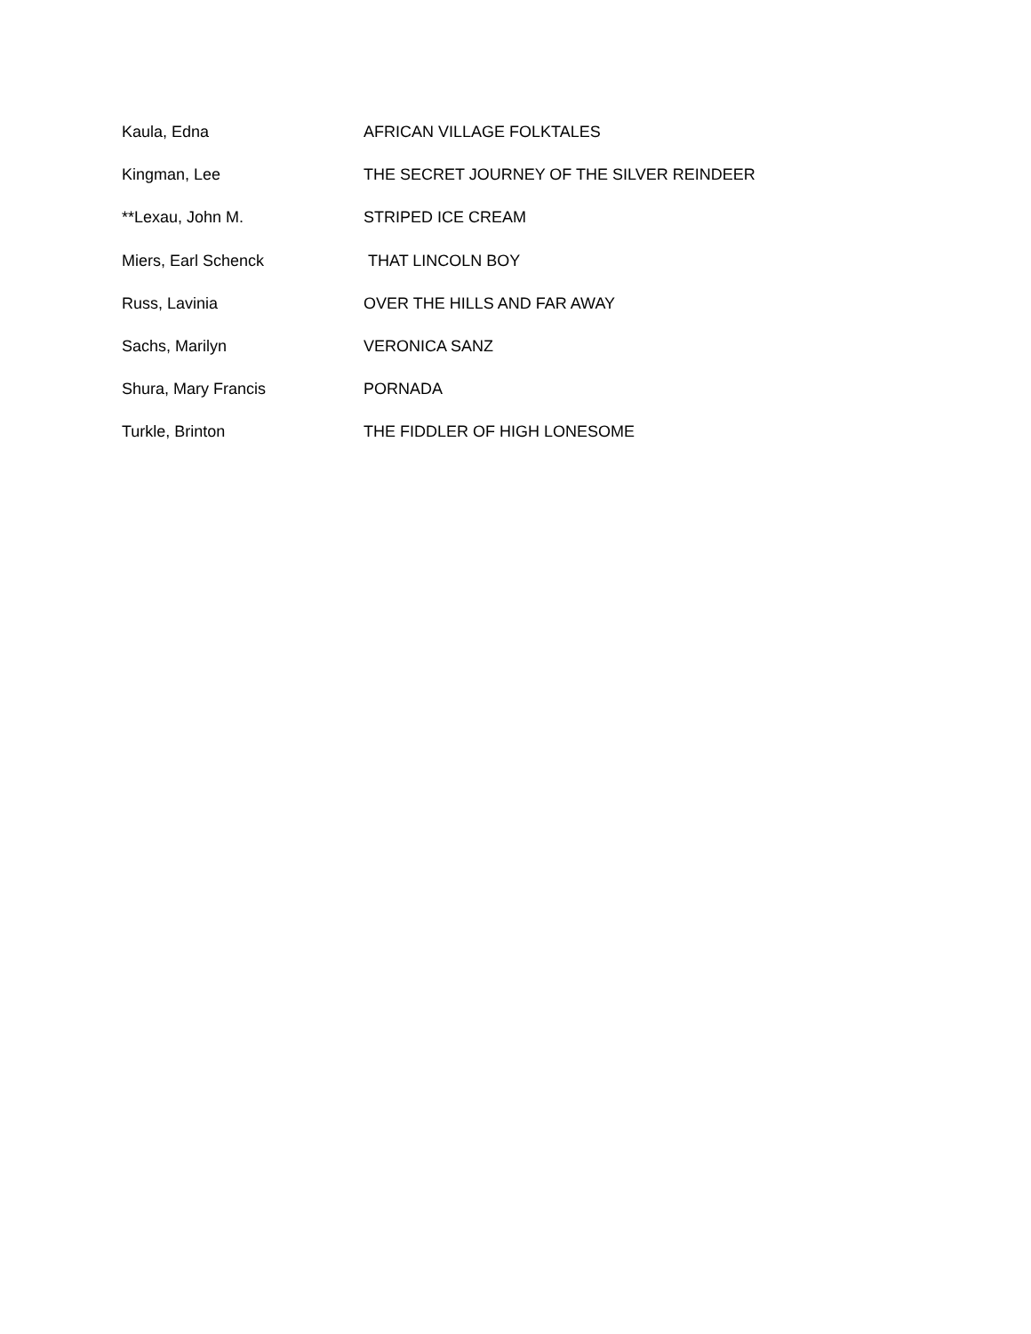Kaula, Edna AFRICAN VILLAGE FOLKTALES
Kingman, Lee THE SECRET JOURNEY OF THE SILVER REINDEER
**Lexau, John M. STRIPED ICE CREAM
Miers, Earl Schenck THAT LINCOLN BOY
Russ, Lavinia OVER THE HILLS AND FAR AWAY
Sachs, Marilyn VERONICA SANZ
Shura, Mary Francis PORNADA
Turkle, Brinton THE FIDDLER OF HIGH LONESOME